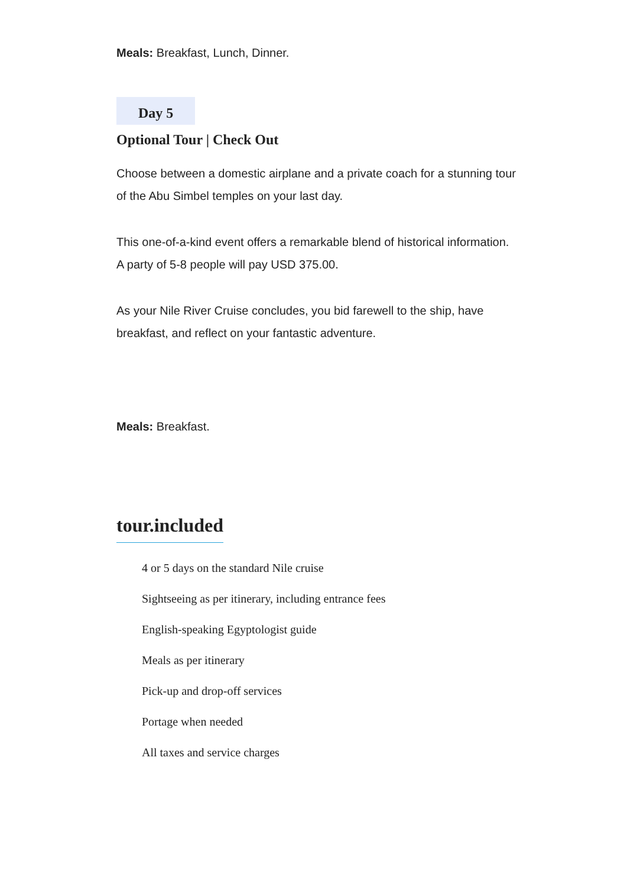Meals: Breakfast, Lunch, Dinner.
Day 5
Optional Tour | Check Out
Choose between a domestic airplane and a private coach for a stunning tour of the Abu Simbel temples on your last day.
This one-of-a-kind event offers a remarkable blend of historical information. A party of 5-8 people will pay USD 375.00.
As your Nile River Cruise concludes, you bid farewell to the ship, have breakfast, and reflect on your fantastic adventure.
Meals: Breakfast.
tour.included
4 or 5 days on the standard Nile cruise
Sightseeing as per itinerary, including entrance fees
English-speaking Egyptologist guide
Meals as per itinerary
Pick-up and drop-off services
Portage when needed
All taxes and service charges